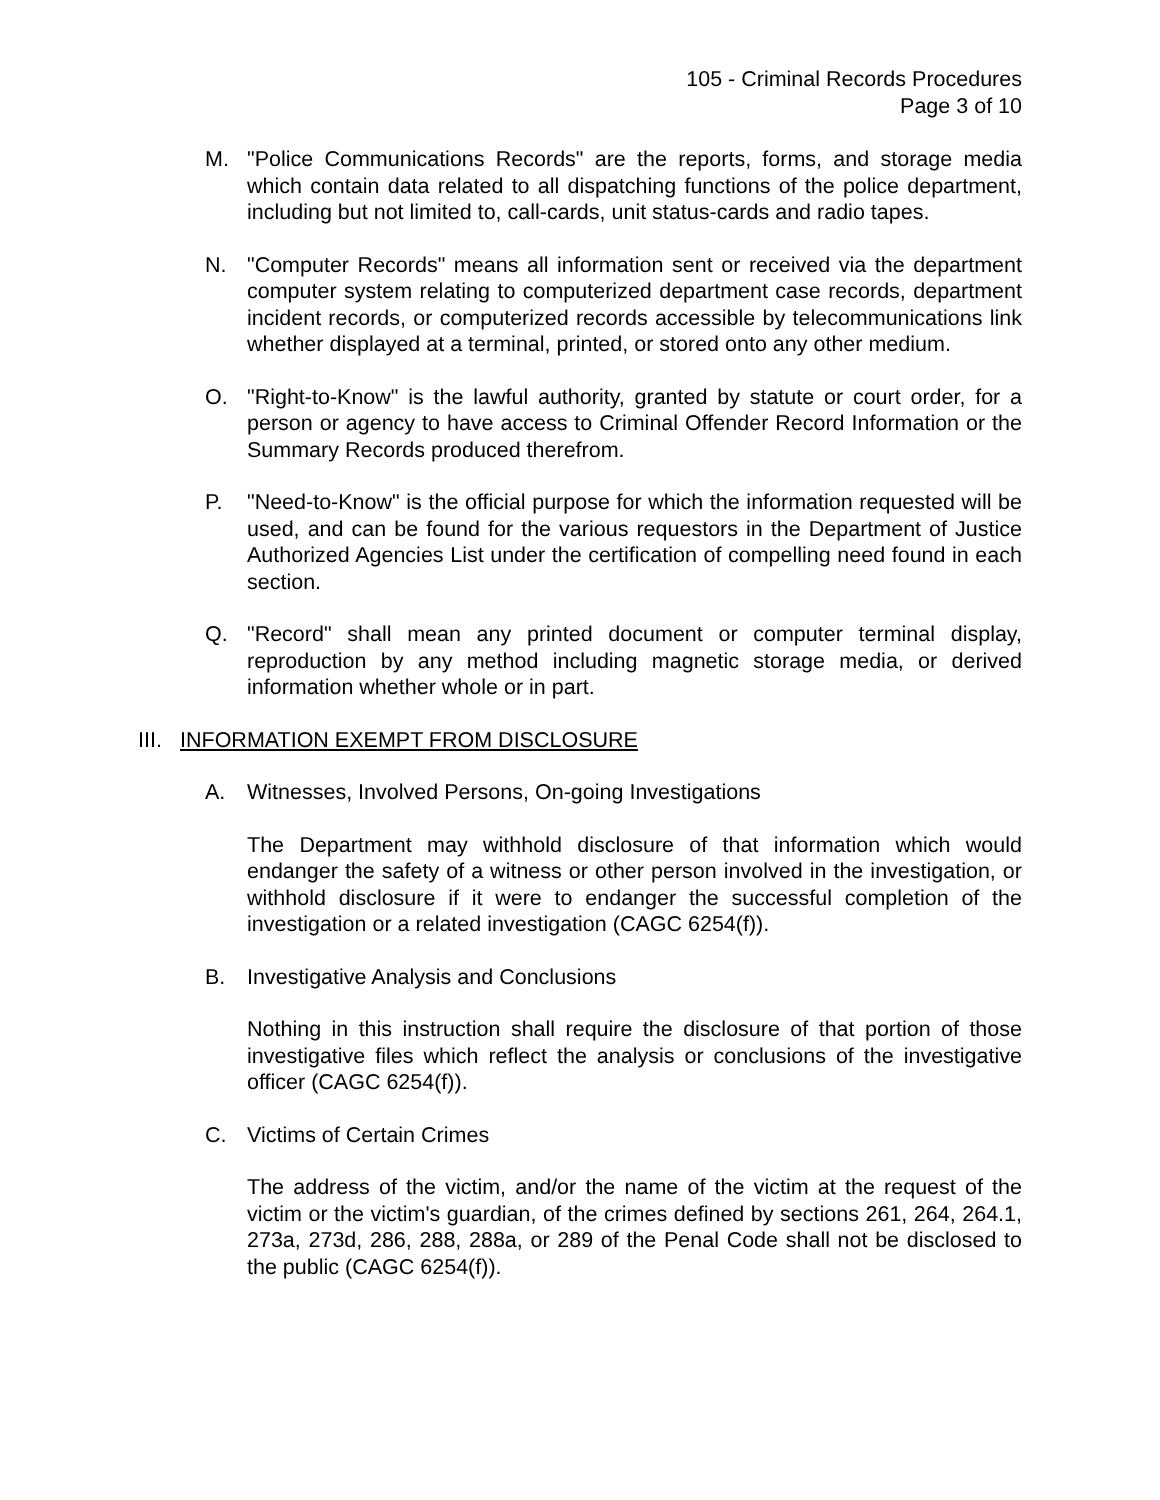105 - Criminal Records Procedures
Page 3 of 10
M. "Police Communications Records" are the reports, forms, and storage media which contain data related to all dispatching functions of the police department, including but not limited to, call-cards, unit status-cards and radio tapes.
N. "Computer Records" means all information sent or received via the department computer system relating to computerized department case records, department incident records, or computerized records accessible by telecommunications link whether displayed at a terminal, printed, or stored onto any other medium.
O. "Right-to-Know" is the lawful authority, granted by statute or court order, for a person or agency to have access to Criminal Offender Record Information or the Summary Records produced therefrom.
P. "Need-to-Know" is the official purpose for which the information requested will be used, and can be found for the various requestors in the Department of Justice Authorized Agencies List under the certification of compelling need found in each section.
Q. "Record" shall mean any printed document or computer terminal display, reproduction by any method including magnetic storage media, or derived information whether whole or in part.
III.
INFORMATION EXEMPT FROM DISCLOSURE
A. Witnesses, Involved Persons, On-going Investigations
The Department may withhold disclosure of that information which would endanger the safety of a witness or other person involved in the investigation, or withhold disclosure if it were to endanger the successful completion of the investigation or a related investigation (CAGC 6254(f)).
B. Investigative Analysis and Conclusions
Nothing in this instruction shall require the disclosure of that portion of those investigative files which reflect the analysis or conclusions of the investigative officer (CAGC 6254(f)).
C. Victims of Certain Crimes
The address of the victim, and/or the name of the victim at the request of the victim or the victim's guardian, of the crimes defined by sections 261, 264, 264.1, 273a, 273d, 286, 288, 288a, or 289 of the Penal Code shall not be disclosed to the public (CAGC 6254(f)).